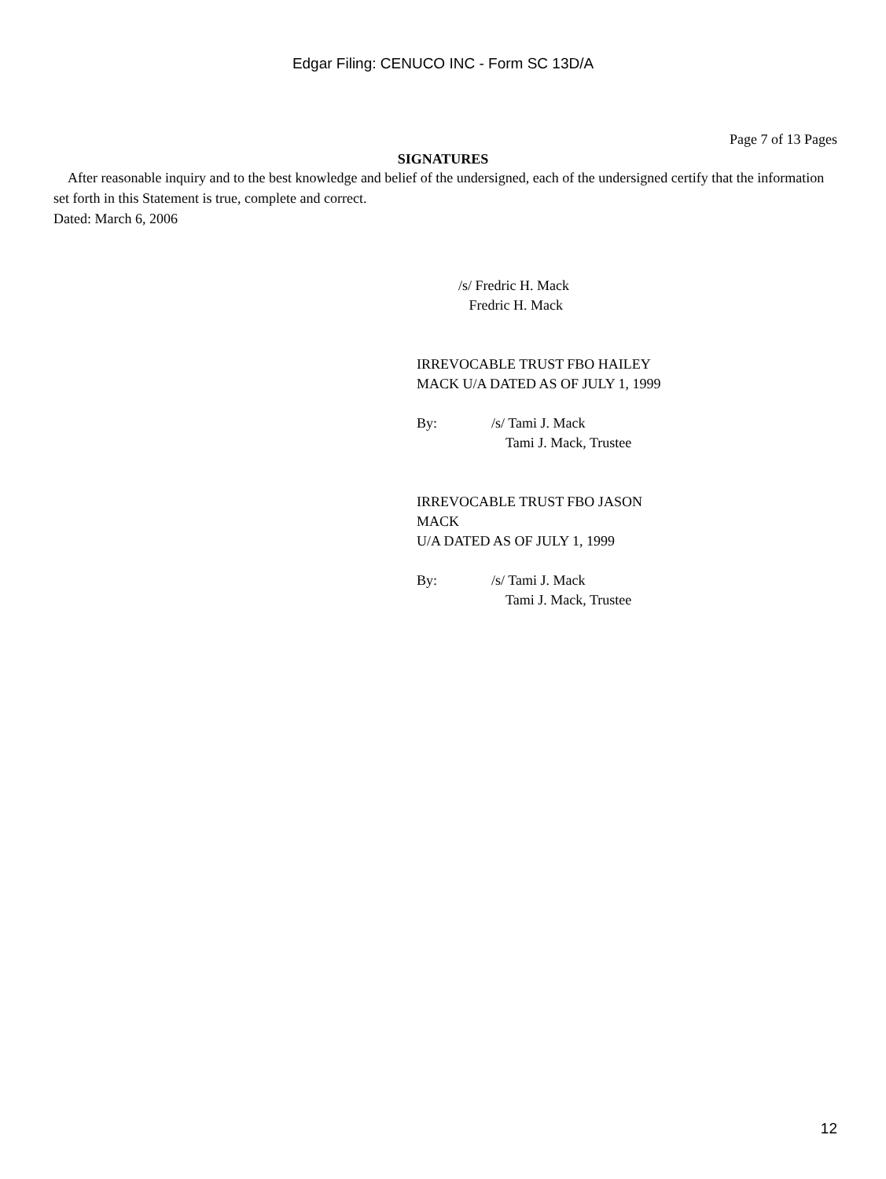Edgar Filing: CENUCO INC - Form SC 13D/A
Page 7 of 13 Pages
SIGNATURES
After reasonable inquiry and to the best knowledge and belief of the undersigned, each of the undersigned certify that the information set forth in this Statement is true, complete and correct.
Dated: March 6, 2006
/s/ Fredric H. Mack
Fredric H. Mack
IRREVOCABLE TRUST FBO HAILEY
MACK U/A DATED AS OF JULY 1, 1999
By: /s/ Tami J. Mack
Tami J. Mack, Trustee
IRREVOCABLE TRUST FBO JASON
MACK
U/A DATED AS OF JULY 1, 1999
By: /s/ Tami J. Mack
Tami J. Mack, Trustee
12